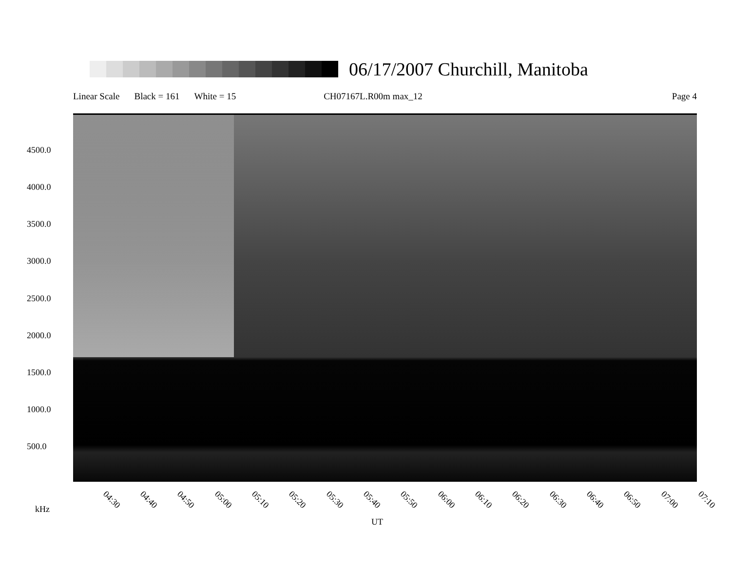06/17/2007 Churchill, Manitoba
Linear Scale Black = 161 White = 15 CH07167L.R00m max_12 Page 4
4500.0
4000.0
3500.0
3000.0
2500.0
2000.0
1500.0
1000.0
500.0
04:30 04:40 04:50 05:00 05:10 05:20 05:30 05:40 05:50 06:00 06:10 06:20 06:30 06:40 06:50 07:00 07:10
kHz
UT